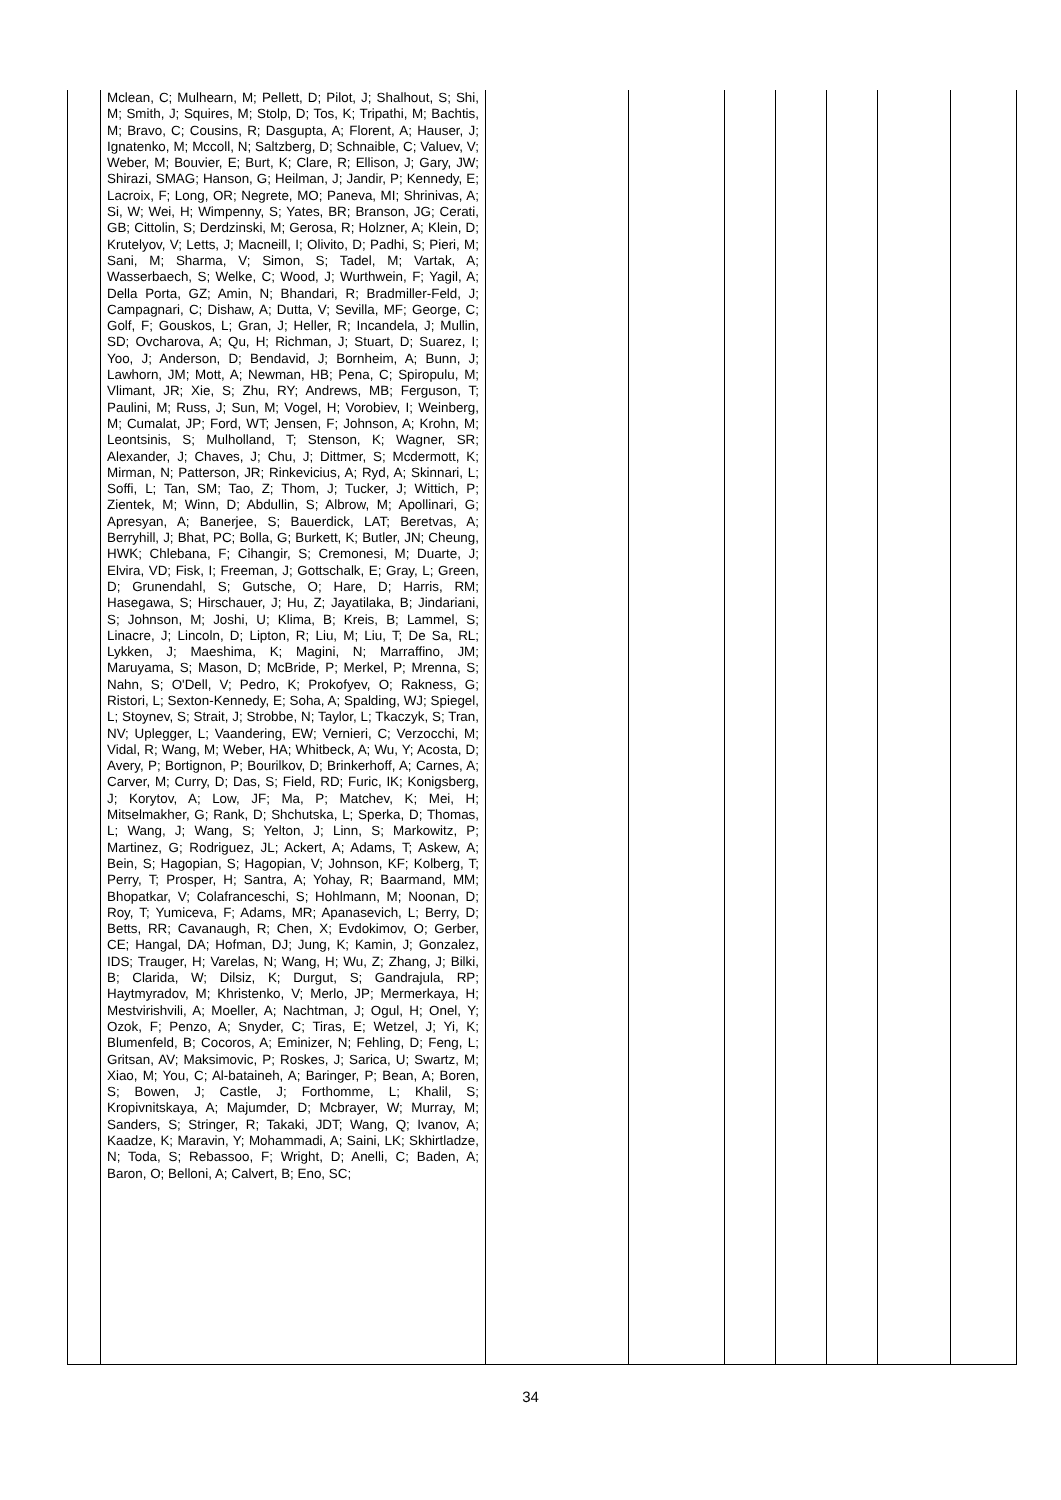| | Mclean, C; Mulhearn, M; Pellett, D; Pilot, J; Shalhout, S; Shi, M; Smith, J; Squires, M; Stolp, D; Tos, K; Tripathi, M; Bachtis, M; Bravo, C; Cousins, R; Dasgupta, A; Florent, A; Hauser, J; Ignatenko, M; Mccoll, N; Saltzberg, D; Schnaible, C; Valuev, V; Weber, M; Bouvier, E; Burt, K; Clare, R; Ellison, J; Gary, JW; Shirazi, SMAG; Hanson, G; Heilman, J; Jandir, P; Kennedy, E; Lacroix, F; Long, OR; Negrete, MO; Paneva, MI; Shrinivas, A; Si, W; Wei, H; Wimpenny, S; Yates, BR; Branson, JG; Cerati, GB; Cittolin, S; Derdzinski, M; Gerosa, R; Holzner, A; Klein, D; Krutelyov, V; Letts, J; Macneill, I; Olivito, D; Padhi, S; Pieri, M; Sani, M; Sharma, V; Simon, S; Tadel, M; Vartak, A; Wasserbaech, S; Welke, C; Wood, J; Wurthwein, F; Yagil, A; Della Porta, GZ; Amin, N; Bhandari, R; Bradmiller-Feld, J; Campagnari, C; Dishaw, A; Dutta, V; Sevilla, MF; George, C; Golf, F; Gouskos, L; Gran, J; Heller, R; Incandela, J; Mullin, SD; Ovcharova, A; Qu, H; Richman, J; Stuart, D; Suarez, I; Yoo, J; Anderson, D; Bendavid, J; Bornheim, A; Bunn, J; Lawhorn, JM; Mott, A; Newman, HB; Pena, C; Spiropulu, M; Vlimant, JR; Xie, S; Zhu, RY; Andrews, MB; Ferguson, T; Paulini, M; Russ, J; Sun, M; Vogel, H; Vorobiev, I; Weinberg, M; Cumalat, JP; Ford, WT; Jensen, F; Johnson, A; Krohn, M; Leontsinis, S; Mulholland, T; Stenson, K; Wagner, SR; Alexander, J; Chaves, J; Chu, J; Dittmer, S; Mcdermott, K; Mirman, N; Patterson, JR; Rinkevicius, A; Ryd, A; Skinnari, L; Soffi, L; Tan, SM; Tao, Z; Thom, J; Tucker, J; Wittich, P; Zientek, M; Winn, D; Abdullin, S; Albrow, M; Apollinari, G; Apresyan, A; Banerjee, S; Bauerdick, LAT; Beretvas, A; Berryhill, J; Bhat, PC; Bolla, G; Burkett, K; Butler, JN; Cheung, HWK; Chlebana, F; Cihangir, S; Cremonesi, M; Duarte, J; Elvira, VD; Fisk, I; Freeman, J; Gottschalk, E; Gray, L; Green, D; Grunendahl, S; Gutsche, O; Hare, D; Harris, RM; Hasegawa, S; Hirschauer, J; Hu, Z; Jayatilaka, B; Jindariani, S; Johnson, M; Joshi, U; Klima, B; Kreis, B; Lammel, S; Linacre, J; Lincoln, D; Lipton, R; Liu, M; Liu, T; De Sa, RL; Lykken, J; Maeshima, K; Magini, N; Marraffino, JM; Maruyama, S; Mason, D; McBride, P; Merkel, P; Mrenna, S; Nahn, S; O'Dell, V; Pedro, K; Prokofyev, O; Rakness, G; Ristori, L; Sexton-Kennedy, E; Soha, A; Spalding, WJ; Spiegel, L; Stoynev, S; Strait, J; Strobbe, N; Taylor, L; Tkaczyk, S; Tran, NV; Uplegger, L; Vaandering, EW; Vernieri, C; Verzocchi, M; Vidal, R; Wang, M; Weber, HA; Whitbeck, A; Wu, Y; Acosta, D; Avery, P; Bortignon, P; Bourilkov, D; Brinkerhoff, A; Carnes, A; Carver, M; Curry, D; Das, S; Field, RD; Furic, IK; Konigsberg, J; Korytov, A; Low, JF; Ma, P; Matchev, K; Mei, H; Mitselmakher, G; Rank, D; Shchutska, L; Sperka, D; Thomas, L; Wang, J; Wang, S; Yelton, J; Linn, S; Markowitz, P; Martinez, G; Rodriguez, JL; Ackert, A; Adams, T; Askew, A; Bein, S; Hagopian, S; Hagopian, V; Johnson, KF; Kolberg, T; Perry, T; Prosper, H; Santra, A; Yohay, R; Baarmand, MM; Bhopatkar, V; Colafranceschi, S; Hohlmann, M; Noonan, D; Roy, T; Yumiceva, F; Adams, MR; Apanasevich, L; Berry, D; Betts, RR; Cavanaugh, R; Chen, X; Evdokimov, O; Gerber, CE; Hangal, DA; Hofman, DJ; Jung, K; Kamin, J; Gonzalez, IDS; Trauger, H; Varelas, N; Wang, H; Wu, Z; Zhang, J; Bilki, B; Clarida, W; Dilsiz, K; Durgut, S; Gandrajula, RP; Haytmyradov, M; Khristenko, V; Merlo, JP; Mermerkaya, H; Mestvirishvili, A; Moeller, A; Nachtman, J; Ogul, H; Onel, Y; Ozok, F; Penzo, A; Snyder, C; Tiras, E; Wetzel, J; Yi, K; Blumenfeld, B; Cocoros, A; Eminizer, N; Fehling, D; Feng, L; Gritsan, AV; Maksimovic, P; Roskes, J; Sarica, U; Swartz, M; Xiao, M; You, C; Al-bataineh, A; Baringer, P; Bean, A; Boren, S; Bowen, J; Castle, J; Forthomme, L; Khalil, S; Kropivnitskaya, A; Majumder, D; Mcbrayer, W; Murray, M; Sanders, S; Stringer, R; Takaki, JDT; Wang, Q; Ivanov, A; Kaadze, K; Maravin, Y; Mohammadi, A; Saini, LK; Skhirtladze, N; Toda, S; Rebassoo, F; Wright, D; Anelli, C; Baden, A; Baron, O; Belloni, A; Calvert, B; Eno, SC; | | | | | | | |
34